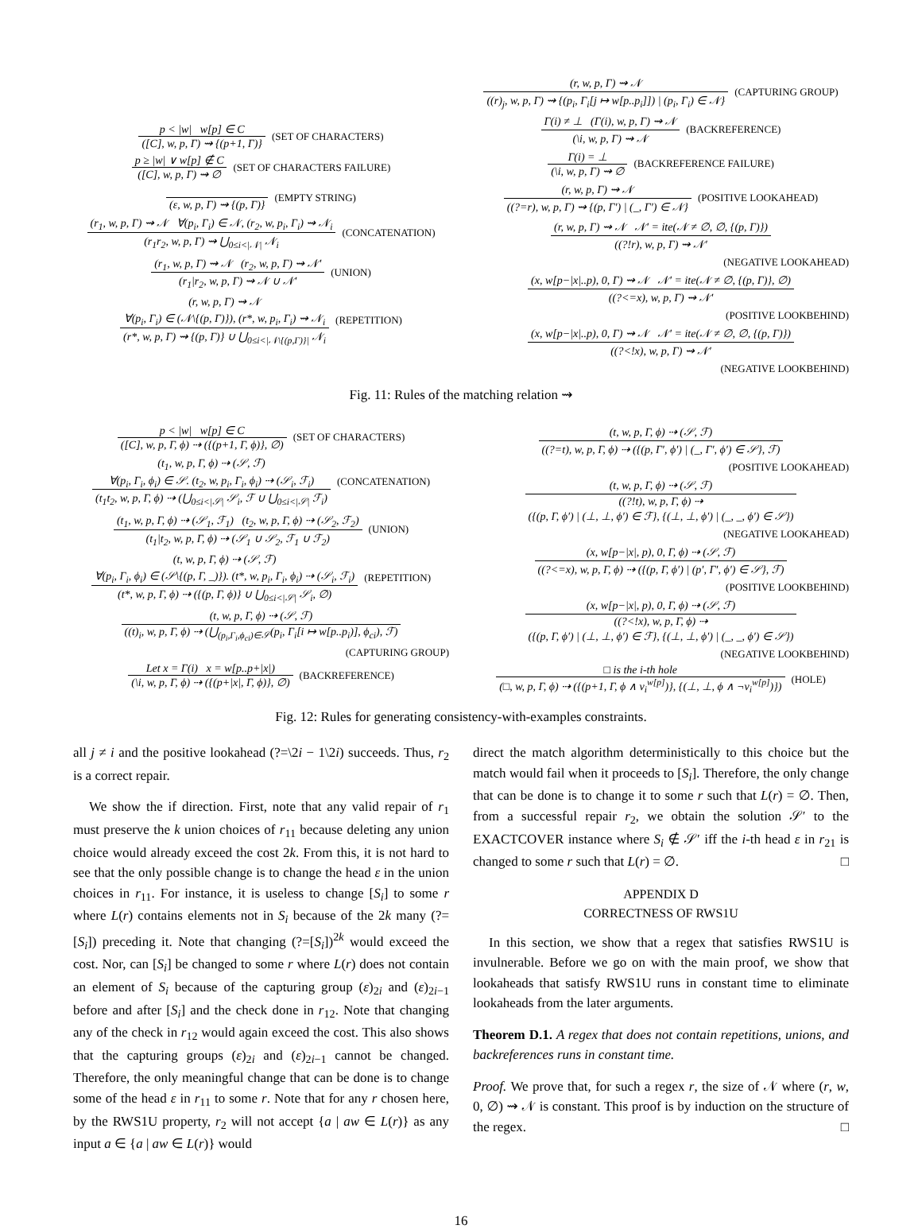p < |w| w[p] ∈ C
([C], w, p, Γ) ⇝ {(p+1, Γ)}
(SET OF CHARACTERS)
p ≥ |w| ∨ w[p] ∉ C
([C], w, p, Γ) ⇝ ∅
(SET OF CHARACTERS FAILURE)
(ε, w, p, Γ) ⇝ {(p, Γ)} (EMPTY STRING)
(r<sub>1</sub>, w, p, Γ) ⇝ 𝒩 ∀(p<sub>i</sub>, Γ<sub>i</sub>) ∈ 𝒩, (r<sub>2</sub>, w, p<sub>i</sub>, Γ<sub>i</sub>) ⇝ 𝒩<sub>i</sub>
(r<sub>1</sub>r<sub>2</sub>, w, p, Γ) ⇝ ⋃<sub>0≤i<|𝒩|</sub> 𝒩<sub>i</sub>
(CONCATENATION)
(r<sub>1</sub>, w, p, Γ) ⇝ 𝒩 (r<sub>2</sub>, w, p, Γ) ⇝ 𝒩′
(r<sub>1</sub>|r<sub>2</sub>, w, p, Γ) ⇝ 𝒩 ∪ 𝒩′
(UNION)
(r, w, p, Γ) ⇝ 𝒩
∀(p<sub>i</sub>, Γ<sub>i</sub>) ∈ (𝒩\{(p, Γ)}), (r*, w, p<sub>i</sub>, Γ<sub>i</sub>) ⇝ 𝒩<sub>i</sub>
(r*, w, p, Γ) ⇝ {(p, Γ)} ∪ ⋃<sub>0≤i<|𝒩\{(p,Γ)}|</sub> 𝒩<sub>i</sub>
(REPETITION)
(r, w, p, Γ) ⇝ 𝒩
((r)<sub>j</sub>, w, p, Γ) ⇝ {(p<sub>i</sub>, Γ<sub>i</sub>[j ↦ w[p..p<sub>i</sub>]]) | (p<sub>i</sub>, Γ<sub>i</sub>) ∈ 𝒩}
(CAPTURING GROUP)
Γ(i) ≠ ⊥ (Γ(i), w, p, Γ) ⇝ 𝒩
(\i, w, p, Γ) ⇝ 𝒩
(BACKREFERENCE)
Γ(i) = ⊥
(\i, w, p, Γ) ⇝ ∅
(BACKREFERENCE FAILURE)
(r, w, p, Γ) ⇝ 𝒩
((?=r), w, p, Γ) ⇝ {(p, Γ′) | (_, Γ′) ∈ 𝒩}
(POSITIVE LOOKAHEAD)
(r, w, p, Γ) ⇝ 𝒩 𝒩′ = ite(𝒩 ≠ ∅, ∅, {(p, Γ)})
((?!r), w, p, Γ) ⇝ 𝒩′
(NEGATIVE LOOKAHEAD)
(x, w[p−|x|..p), 0, Γ) ⇝ 𝒩 𝒩′ = ite(𝒩 ≠ ∅, {(p, Γ)}, ∅)
((?<=x), w, p, Γ) ⇝ 𝒩′
(POSITIVE LOOKBEHIND)
(x, w[p−|x|..p), 0, Γ) ⇝ 𝒩 𝒩′ = ite(𝒩 ≠ ∅, ∅, {(p, Γ)})
((?<!x), w, p, Γ) ⇝ 𝒩′
(NEGATIVE LOOKBEHIND)
Fig. 11: Rules of the matching relation ⇝
p < |w| w[p] ∈ C
([C], w, p, Γ, ϕ) ⇢ ({(p+1, Γ, ϕ)}, ∅)
(SET OF CHARACTERS)
(t<sub>1</sub>, w, p, Γ, ϕ) ⇢ (𝒮, ℱ)
∀(p<sub>i</sub>, Γ<sub>i</sub>, ϕ<sub>i</sub>) ∈ 𝒮. (t<sub>2</sub>, w, p<sub>i</sub>, Γ<sub>i</sub>, ϕ<sub>i</sub>) ⇢ (𝒮<sub>i</sub>, ℱ<sub>i</sub>)
(t<sub>1</sub>t<sub>2</sub>, w, p, Γ, ϕ) ⇢ (⋃<sub>0≤i<|𝒮|</sub> 𝒮<sub>i</sub>, ℱ ∪ ⋃<sub>0≤i<|𝒮|</sub> ℱ<sub>i</sub>)
(CONCATENATION)
(t<sub>1</sub>, w, p, Γ, ϕ) ⇢ (𝒮<sub>1</sub>, ℱ<sub>1</sub>) (t<sub>2</sub>, w, p, Γ, ϕ) ⇢ (𝒮<sub>2</sub>, ℱ<sub>2</sub>)
(t<sub>1</sub>|t<sub>2</sub>, w, p, Γ, ϕ) ⇢ (𝒮<sub>1</sub> ∪ 𝒮<sub>2</sub>, ℱ<sub>1</sub> ∪ ℱ<sub>2</sub>)
(UNION)
(t, w, p, Γ, ϕ) ⇢ (𝒮, ℱ)
∀(p<sub>i</sub>, Γ<sub>i</sub>, ϕ<sub>i</sub>) ∈ (𝒮\{(p, Γ, _)}). (t*, w, p<sub>i</sub>, Γ<sub>i</sub>, ϕ<sub>i</sub>) ⇢ (𝒮<sub>i</sub>, ℱ<sub>i</sub>)
(t*, w, p, Γ, ϕ) ⇢ ({(p, Γ, ϕ)} ∪ ⋃<sub>0≤i<|𝒮|</sub> 𝒮<sub>i</sub>, ∅)
(REPETITION)
(t, w, p, Γ, ϕ) ⇢ (𝒮, ℱ)
((t)<sub>i</sub>, w, p, Γ, ϕ) ⇢ (⋃<sub>(p<sub>i</sub>,Γ<sub>i</sub>,ϕ<sub>ci</sub>)∈𝒮</sub>(p<sub>i</sub>, Γ<sub>i</sub>[i ↦ w[p..p<sub>i</sub>)], ϕ<sub>ci</sub>), ℱ)
(CAPTURING GROUP)
Let x = Γ(i) x = w[p..p+|x|)
(\i, w, p, Γ, ϕ) ⇢ ({(p+|x|, Γ, ϕ)}, ∅)
(BACKREFERENCE)
(t, w, p, Γ, ϕ) ⇢ (𝒮, ℱ)
((?=t), w, p, Γ, ϕ) ⇢ ({(p, Γ′, ϕ′) | (_, Γ′, ϕ′) ∈ 𝒮}, ℱ)
(POSITIVE LOOKAHEAD)
(t, w, p, Γ, ϕ) ⇢ (𝒮, ℱ)
((?!t), w, p, Γ, ϕ) ⇢
({(p, Γ, ϕ′) | (⊥, ⊥, ϕ′) ∈ ℱ}, {(⊥, ⊥, ϕ′) | (_, _, ϕ′) ∈ 𝒮})
(NEGATIVE LOOKAHEAD)
(x, w[p−|x|, p), 0, Γ, ϕ) ⇢ (𝒮, ℱ)
((?<=x), w, p, Γ, ϕ) ⇢ ({(p, Γ, ϕ′) | (p′, Γ′, ϕ′) ∈ 𝒮}, ℱ)
(POSITIVE LOOKBEHIND)
(x, w[p−|x|, p), 0, Γ, ϕ) ⇢ (𝒮, ℱ)
((?<!x), w, p, Γ, ϕ) ⇢
({(p, Γ, ϕ′) | (⊥, ⊥, ϕ′) ∈ ℱ}, {(⊥, ⊥, ϕ′) | (_, _, ϕ′) ∈ 𝒮})
(NEGATIVE LOOKBEHIND)
□ is the i-th hole
(□, w, p, Γ, ϕ) ⇢ ({(p+1, Γ, ϕ ∧ v<sub>i</sub><sup>w[p]</sup>)}, {(⊥, ⊥, ϕ ∧ ¬v<sub>i</sub><sup>w[p]</sup>)})
(HOLE)
Fig. 12: Rules for generating consistency-with-examples constraints.
all j ≠ i and the positive lookahead (?=\2i − 1\2i) succeeds. Thus, r<sub>2</sub> is a correct repair.
We show the if direction. First, note that any valid repair of r<sub>1</sub> must preserve the k union choices of r<sub>11</sub> because deleting any union choice would already exceed the cost 2k. From this, it is not hard to see that the only possible change is to change the head ε in the union choices in r<sub>11</sub>. For instance, it is useless to change [S<sub>i</sub>] to some r where L(r) contains elements not in S<sub>i</sub> because of the 2k many (?=[S<sub>i</sub>]) preceding it. Note that changing (?=[S<sub>i</sub>])<sup>2k</sup> would exceed the cost. Nor, can [S<sub>i</sub>] be changed to some r where L(r) does not contain an element of S<sub>i</sub> because of the capturing group (ε)<sub>2i</sub> and (ε)<sub>2i−1</sub> before and after [S<sub>i</sub>] and the check done in r<sub>12</sub>. Note that changing any of the check in r<sub>12</sub> would again exceed the cost. This also shows that the capturing groups (ε)<sub>2i</sub> and (ε)<sub>2i−1</sub> cannot be changed. Therefore, the only meaningful change that can be done is to change some of the head ε in r<sub>11</sub> to some r. Note that for any r chosen here, by the RWS1U property, r<sub>2</sub> will not accept {a | aw ∈ L(r)} as any input a ∈ {a | aw ∈ L(r)} would
direct the match algorithm deterministically to this choice but the match would fail when it proceeds to [S<sub>i</sub>]. Therefore, the only change that can be done is to change it to some r such that L(r) = ∅. Then, from a successful repair r<sub>2</sub>, we obtain the solution 𝒮′ to the EXACTCOVER instance where S<sub>i</sub> ∉ 𝒮′ iff the i-th head ε in r<sub>21</sub> is changed to some r such that L(r) = ∅. □
APPENDIX D
CORRECTNESS OF RWS1U
In this section, we show that a regex that satisfies RWS1U is invulnerable. Before we go on with the main proof, we show that lookaheads that satisfy RWS1U runs in constant time to eliminate lookaheads from the later arguments.
Theorem D.1. A regex that does not contain repetitions, unions, and backreferences runs in constant time.
Proof. We prove that, for such a regex r, the size of 𝒩 where (r, w, 0, ∅) ⇝ 𝒩 is constant. This proof is by induction on the structure of the regex. □
16